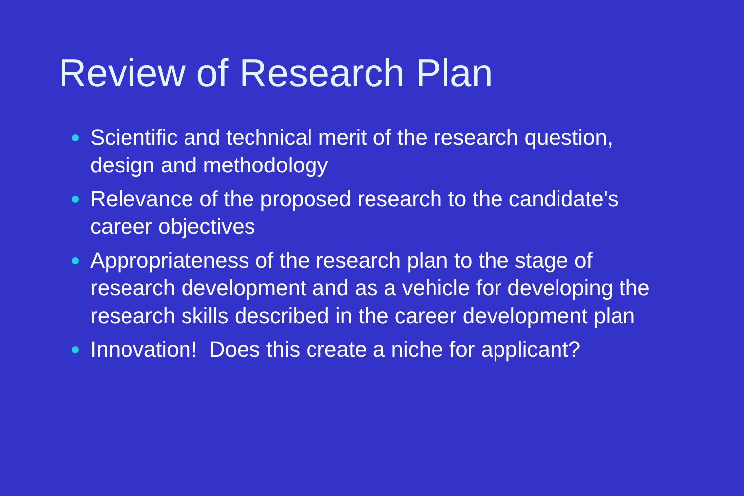Review of Research Plan
Scientific and technical merit of the research question, design and methodology
Relevance of the proposed research to the candidate's career objectives
Appropriateness of the research plan to the stage of research development and as a vehicle for developing the research skills described in the career development plan
Innovation! Does this create a niche for applicant?